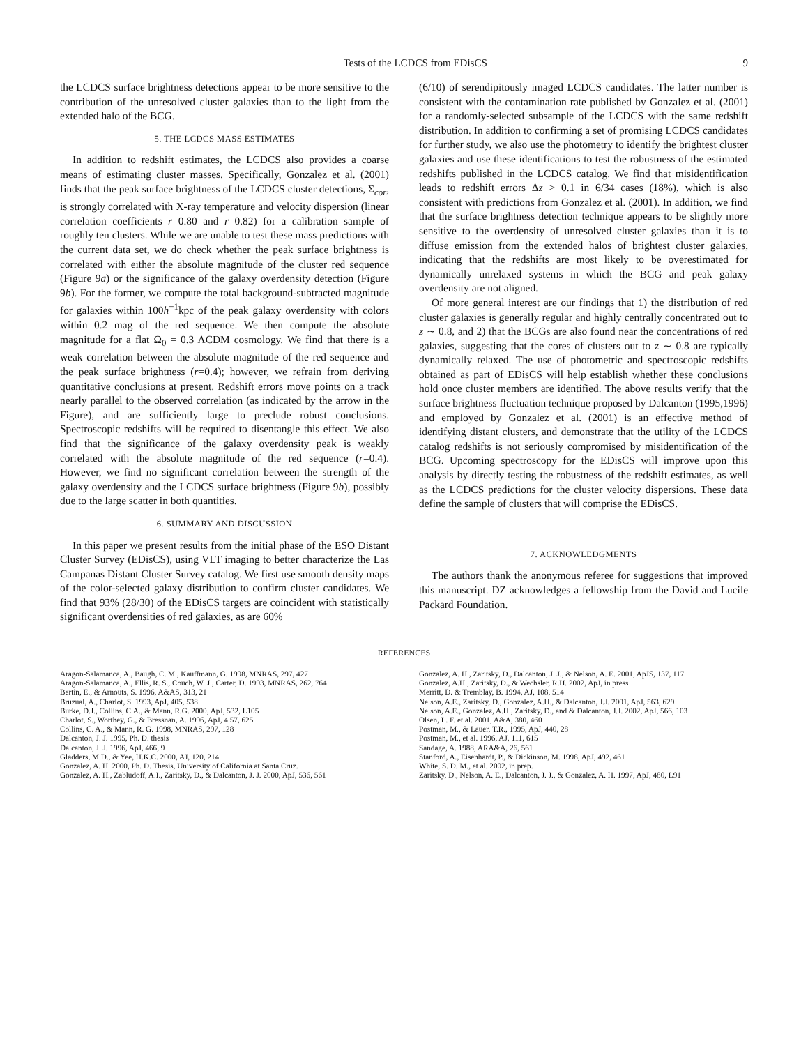Tests of the LCDCS from EDisCS 9
the LCDCS surface brightness detections appear to be more sensitive to the contribution of the unresolved cluster galaxies than to the light from the extended halo of the BCG.
5. THE LCDCS MASS ESTIMATES
In addition to redshift estimates, the LCDCS also provides a coarse means of estimating cluster masses. Specifically, Gonzalez et al. (2001) finds that the peak surface brightness of the LCDCS cluster detections, Σ<sub>cor</sub>, is strongly correlated with X-ray temperature and velocity dispersion (linear correlation coefficients r=0.80 and r=0.82) for a calibration sample of roughly ten clusters. While we are unable to test these mass predictions with the current data set, we do check whether the peak surface brightness is correlated with either the absolute magnitude of the cluster red sequence (Figure 9a) or the significance of the galaxy overdensity detection (Figure 9b). For the former, we compute the total background-subtracted magnitude for galaxies within 100h<sup>−1</sup>kpc of the peak galaxy overdensity with colors within 0.2 mag of the red sequence. We then compute the absolute magnitude for a flat Ω<sub>0</sub> = 0.3 ΛCDM cosmology. We find that there is a weak correlation between the absolute magnitude of the red sequence and the peak surface brightness (r=0.4); however, we refrain from deriving quantitative conclusions at present. Redshift errors move points on a track nearly parallel to the observed correlation (as indicated by the arrow in the Figure), and are sufficiently large to preclude robust conclusions. Spectroscopic redshifts will be required to disentangle this effect. We also find that the significance of the galaxy overdensity peak is weakly correlated with the absolute magnitude of the red sequence (r=0.4). However, we find no significant correlation between the strength of the galaxy overdensity and the LCDCS surface brightness (Figure 9b), possibly due to the large scatter in both quantities.
6. SUMMARY AND DISCUSSION
In this paper we present results from the initial phase of the ESO Distant Cluster Survey (EDisCS), using VLT imaging to better characterize the Las Campanas Distant Cluster Survey catalog. We first use smooth density maps of the color-selected galaxy distribution to confirm cluster candidates. We find that 93% (28/30) of the EDisCS targets are coincident with statistically significant overdensities of red galaxies, as are 60%
(6/10) of serendipitously imaged LCDCS candidates. The latter number is consistent with the contamination rate published by Gonzalez et al. (2001) for a randomly-selected subsample of the LCDCS with the same redshift distribution. In addition to confirming a set of promising LCDCS candidates for further study, we also use the photometry to identify the brightest cluster galaxies and use these identifications to test the robustness of the estimated redshifts published in the LCDCS catalog. We find that misidentification leads to redshift errors Δz > 0.1 in 6/34 cases (18%), which is also consistent with predictions from Gonzalez et al. (2001). In addition, we find that the surface brightness detection technique appears to be slightly more sensitive to the overdensity of unresolved cluster galaxies than it is to diffuse emission from the extended halos of brightest cluster galaxies, indicating that the redshifts are most likely to be overestimated for dynamically unrelaxed systems in which the BCG and peak galaxy overdensity are not aligned.
Of more general interest are our findings that 1) the distribution of red cluster galaxies is generally regular and highly centrally concentrated out to z ∼ 0.8, and 2) that the BCGs are also found near the concentrations of red galaxies, suggesting that the cores of clusters out to z ∼ 0.8 are typically dynamically relaxed. The use of photometric and spectroscopic redshifts obtained as part of EDisCS will help establish whether these conclusions hold once cluster members are identified. The above results verify that the surface brightness fluctuation technique proposed by Dalcanton (1995,1996) and employed by Gonzalez et al. (2001) is an effective method of identifying distant clusters, and demonstrate that the utility of the LCDCS catalog redshifts is not seriously compromised by misidentification of the BCG. Upcoming spectroscopy for the EDisCS will improve upon this analysis by directly testing the robustness of the redshift estimates, as well as the LCDCS predictions for the cluster velocity dispersions. These data define the sample of clusters that will comprise the EDisCS.
7. ACKNOWLEDGMENTS
The authors thank the anonymous referee for suggestions that improved this manuscript. DZ acknowledges a fellowship from the David and Lucile Packard Foundation.
REFERENCES
Aragon-Salamanca, A., Baugh, C. M., Kauffmann, G. 1998, MNRAS, 297, 427
Aragon-Salamanca, A., Ellis, R. S., Couch, W. J., Carter, D. 1993, MNRAS, 262, 764
Bertin, E., & Arnouts, S. 1996, A&AS, 313, 21
Bruzual, A., Charlot, S. 1993, ApJ, 405, 538
Burke, D.J., Collins, C.A., & Mann, R.G. 2000, ApJ, 532, L105
Charlot, S., Worthey, G., & Bressnan, A. 1996, ApJ, 4 57, 625
Collins, C. A., & Mann, R. G. 1998, MNRAS, 297, 128
Dalcanton, J. J. 1995, Ph. D. thesis
Dalcanton, J. J. 1996, ApJ, 466, 9
Gladders, M.D., & Yee, H.K.C. 2000, AJ, 120, 214
Gonzalez, A. H. 2000, Ph. D. Thesis, University of California at Santa Cruz.
Gonzalez, A. H., Zabludoff, A.I., Zaritsky, D., & Dalcanton, J. J. 2000, ApJ, 536, 561
Gonzalez, A. H., Zaritsky, D., Dalcanton, J. J., & Nelson, A. E. 2001, ApJS, 137, 117
Gonzalez, A.H., Zaritsky, D., & Wechsler, R.H. 2002, ApJ, in press
Merritt, D. & Tremblay, B. 1994, AJ, 108, 514
Nelson, A.E., Zaritsky, D., Gonzalez, A.H., & Dalcanton, J.J. 2001, ApJ, 563, 629
Nelson, A.E., Gonzalez, A.H., Zaritsky, D., and & Dalcanton, J.J. 2002, ApJ, 566, 103
Olsen, L. F. et al. 2001, A&A, 380, 460
Postman, M., & Lauer, T.R., 1995, ApJ, 440, 28
Postman, M., et al. 1996, AJ, 111, 615
Sandage, A. 1988, ARA&A, 26, 561
Stanford, A., Eisenhardt, P., & Dickinson, M. 1998, ApJ, 492, 461
White, S. D. M., et al. 2002, in prep.
Zaritsky, D., Nelson, A. E., Dalcanton, J. J., & Gonzalez, A. H. 1997, ApJ, 480, L91